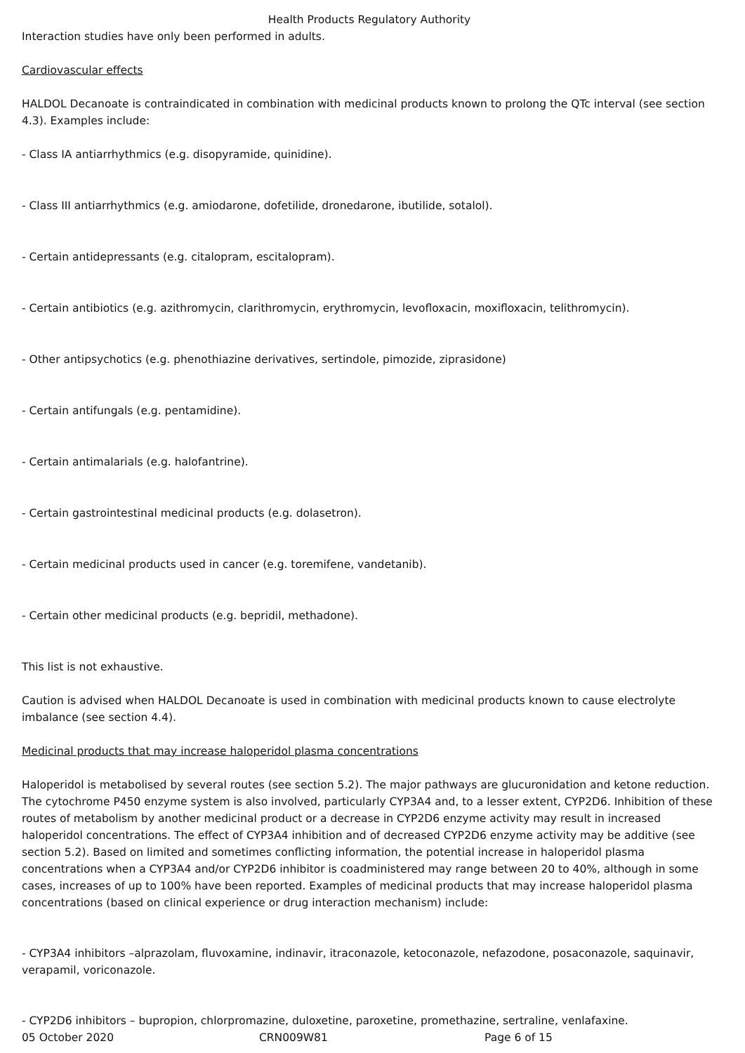Health Products Regulatory Authority
Interaction studies have only been performed in adults.
Cardiovascular effects
HALDOL Decanoate is contraindicated in combination with medicinal products known to prolong the QTc interval (see section 4.3). Examples include:
- Class IA antiarrhythmics (e.g. disopyramide, quinidine).
- Class III antiarrhythmics (e.g. amiodarone, dofetilide, dronedarone, ibutilide, sotalol).
- Certain antidepressants (e.g. citalopram, escitalopram).
- Certain antibiotics (e.g. azithromycin, clarithromycin, erythromycin, levofloxacin, moxifloxacin, telithromycin).
- Other antipsychotics (e.g. phenothiazine derivatives, sertindole, pimozide, ziprasidone)
- Certain antifungals (e.g. pentamidine).
- Certain antimalarials (e.g. halofantrine).
- Certain gastrointestinal medicinal products (e.g. dolasetron).
- Certain medicinal products used in cancer (e.g. toremifene, vandetanib).
- Certain other medicinal products (e.g. bepridil, methadone).
This list is not exhaustive.
Caution is advised when HALDOL Decanoate is used in combination with medicinal products known to cause electrolyte imbalance (see section 4.4).
Medicinal products that may increase haloperidol plasma concentrations
Haloperidol is metabolised by several routes (see section 5.2). The major pathways are glucuronidation and ketone reduction. The cytochrome P450 enzyme system is also involved, particularly CYP3A4 and, to a lesser extent, CYP2D6. Inhibition of these routes of metabolism by another medicinal product or a decrease in CYP2D6 enzyme activity may result in increased haloperidol concentrations. The effect of CYP3A4 inhibition and of decreased CYP2D6 enzyme activity may be additive (see section 5.2). Based on limited and sometimes conflicting information, the potential increase in haloperidol plasma concentrations when a CYP3A4 and/or CYP2D6 inhibitor is coadministered may range between 20 to 40%, although in some cases, increases of up to 100% have been reported. Examples of medicinal products that may increase haloperidol plasma concentrations (based on clinical experience or drug interaction mechanism) include:
- CYP3A4 inhibitors –alprazolam, fluvoxamine, indinavir, itraconazole, ketoconazole, nefazodone, posaconazole, saquinavir, verapamil, voriconazole.
- CYP2D6 inhibitors – bupropion, chlorpromazine, duloxetine, paroxetine, promethazine, sertraline, venlafaxine.
05 October 2020 CRN009W81 Page 6 of 15